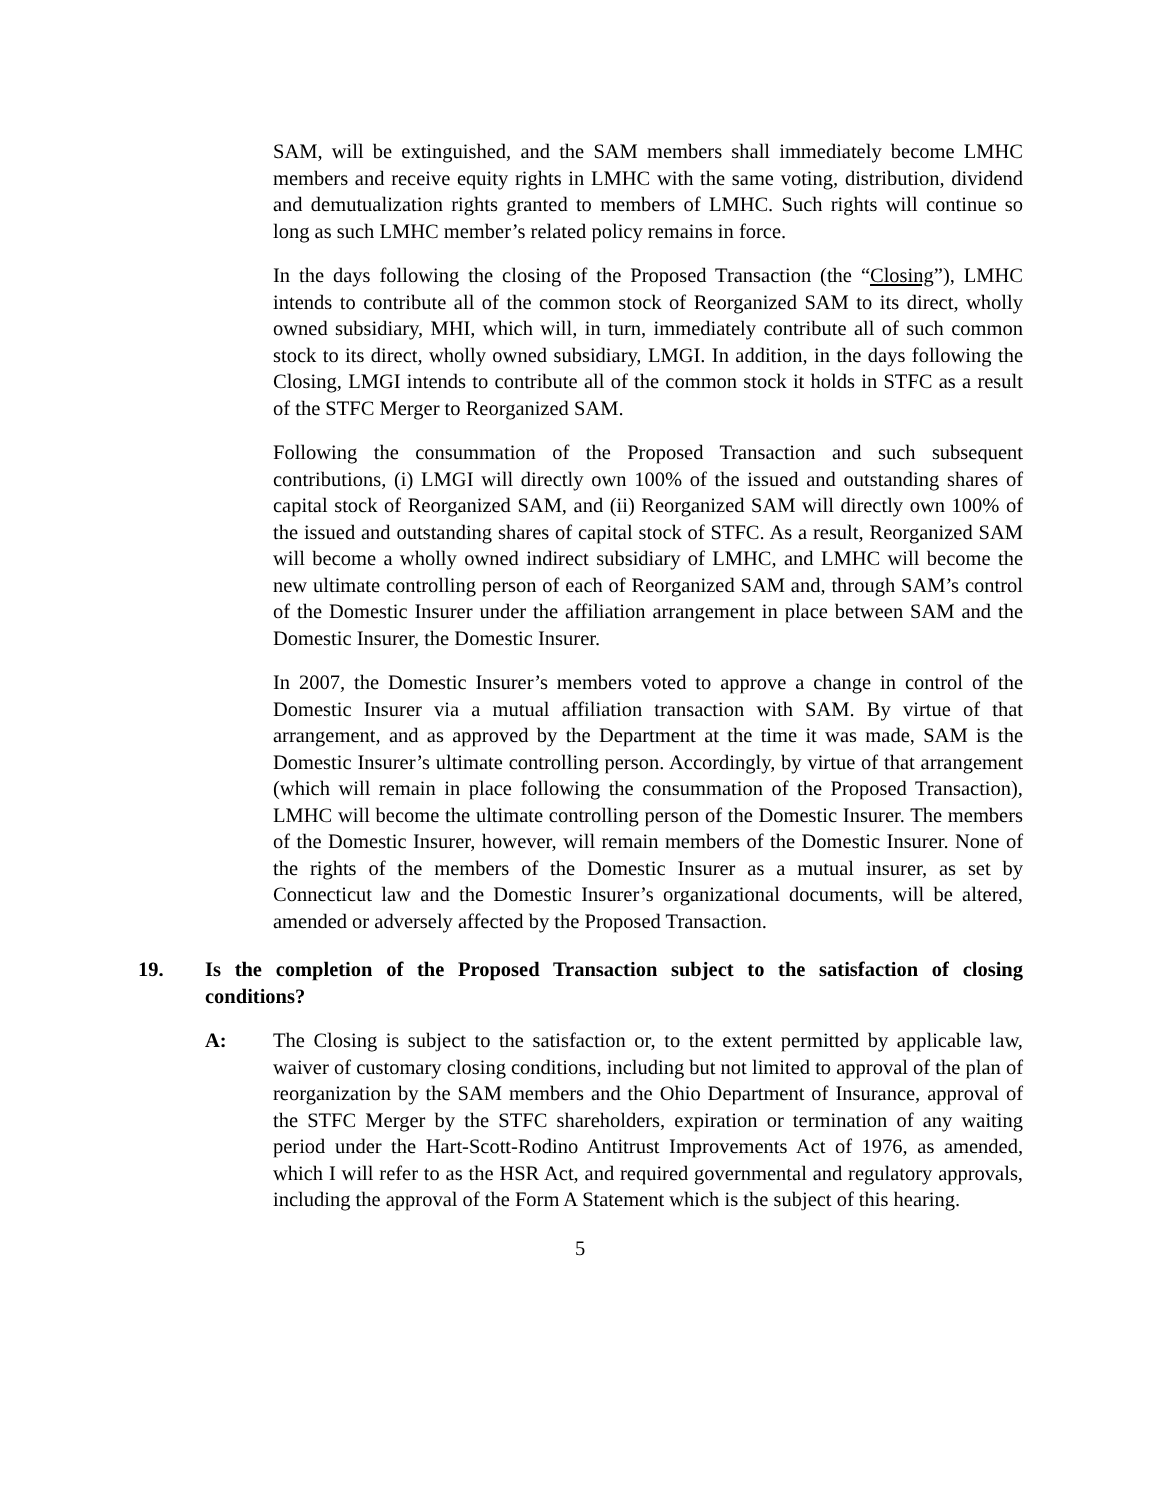SAM, will be extinguished, and the SAM members shall immediately become LMHC members and receive equity rights in LMHC with the same voting, distribution, dividend and demutualization rights granted to members of LMHC. Such rights will continue so long as such LMHC member’s related policy remains in force.
In the days following the closing of the Proposed Transaction (the “Closing”), LMHC intends to contribute all of the common stock of Reorganized SAM to its direct, wholly owned subsidiary, MHI, which will, in turn, immediately contribute all of such common stock to its direct, wholly owned subsidiary, LMGI. In addition, in the days following the Closing, LMGI intends to contribute all of the common stock it holds in STFC as a result of the STFC Merger to Reorganized SAM.
Following the consummation of the Proposed Transaction and such subsequent contributions, (i) LMGI will directly own 100% of the issued and outstanding shares of capital stock of Reorganized SAM, and (ii) Reorganized SAM will directly own 100% of the issued and outstanding shares of capital stock of STFC. As a result, Reorganized SAM will become a wholly owned indirect subsidiary of LMHC, and LMHC will become the new ultimate controlling person of each of Reorganized SAM and, through SAM’s control of the Domestic Insurer under the affiliation arrangement in place between SAM and the Domestic Insurer, the Domestic Insurer.
In 2007, the Domestic Insurer’s members voted to approve a change in control of the Domestic Insurer via a mutual affiliation transaction with SAM. By virtue of that arrangement, and as approved by the Department at the time it was made, SAM is the Domestic Insurer’s ultimate controlling person. Accordingly, by virtue of that arrangement (which will remain in place following the consummation of the Proposed Transaction), LMHC will become the ultimate controlling person of the Domestic Insurer. The members of the Domestic Insurer, however, will remain members of the Domestic Insurer. None of the rights of the members of the Domestic Insurer as a mutual insurer, as set by Connecticut law and the Domestic Insurer’s organizational documents, will be altered, amended or adversely affected by the Proposed Transaction.
19. Is the completion of the Proposed Transaction subject to the satisfaction of closing conditions?
A: The Closing is subject to the satisfaction or, to the extent permitted by applicable law, waiver of customary closing conditions, including but not limited to approval of the plan of reorganization by the SAM members and the Ohio Department of Insurance, approval of the STFC Merger by the STFC shareholders, expiration or termination of any waiting period under the Hart-Scott-Rodino Antitrust Improvements Act of 1976, as amended, which I will refer to as the HSR Act, and required governmental and regulatory approvals, including the approval of the Form A Statement which is the subject of this hearing.
5